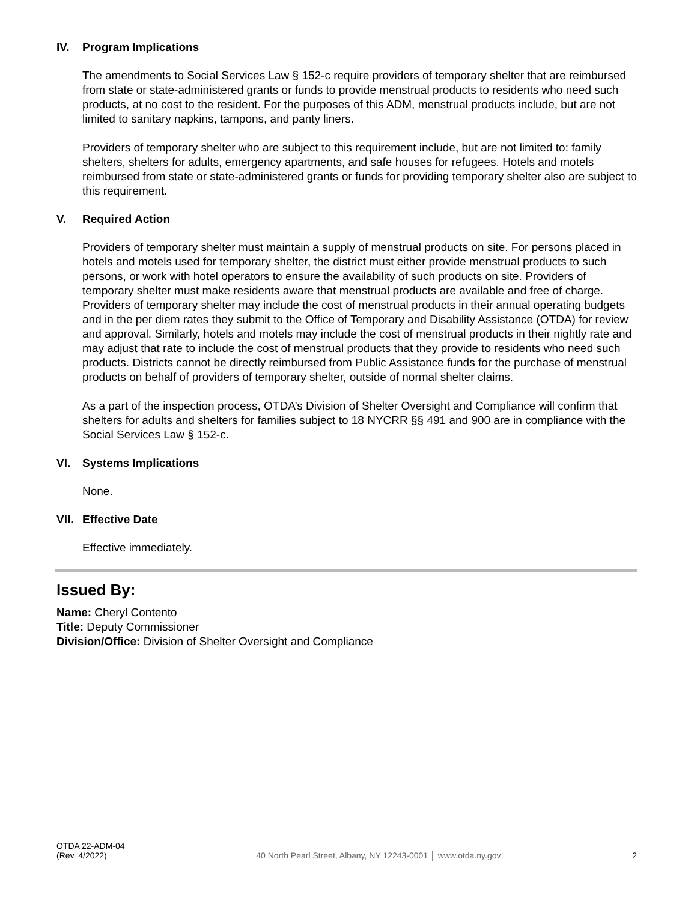IV. Program Implications
The amendments to Social Services Law § 152-c require providers of temporary shelter that are reimbursed from state or state-administered grants or funds to provide menstrual products to residents who need such products, at no cost to the resident. For the purposes of this ADM, menstrual products include, but are not limited to sanitary napkins, tampons, and panty liners.
Providers of temporary shelter who are subject to this requirement include, but are not limited to: family shelters, shelters for adults, emergency apartments, and safe houses for refugees. Hotels and motels reimbursed from state or state-administered grants or funds for providing temporary shelter also are subject to this requirement.
V. Required Action
Providers of temporary shelter must maintain a supply of menstrual products on site. For persons placed in hotels and motels used for temporary shelter, the district must either provide menstrual products to such persons, or work with hotel operators to ensure the availability of such products on site. Providers of temporary shelter must make residents aware that menstrual products are available and free of charge. Providers of temporary shelter may include the cost of menstrual products in their annual operating budgets and in the per diem rates they submit to the Office of Temporary and Disability Assistance (OTDA) for review and approval. Similarly, hotels and motels may include the cost of menstrual products in their nightly rate and may adjust that rate to include the cost of menstrual products that they provide to residents who need such products. Districts cannot be directly reimbursed from Public Assistance funds for the purchase of menstrual products on behalf of providers of temporary shelter, outside of normal shelter claims.
As a part of the inspection process, OTDA’s Division of Shelter Oversight and Compliance will confirm that shelters for adults and shelters for families subject to 18 NYCRR §§ 491 and 900 are in compliance with the Social Services Law § 152-c.
VI. Systems Implications
None.
VII. Effective Date
Effective immediately.
Issued By:
Name: Cheryl Contento
Title: Deputy Commissioner
Division/Office: Division of Shelter Oversight and Compliance
OTDA 22-ADM-04
(Rev. 4/2022)
40 North Pearl Street, Albany, NY 12243-0001 │ www.otda.ny.gov
2